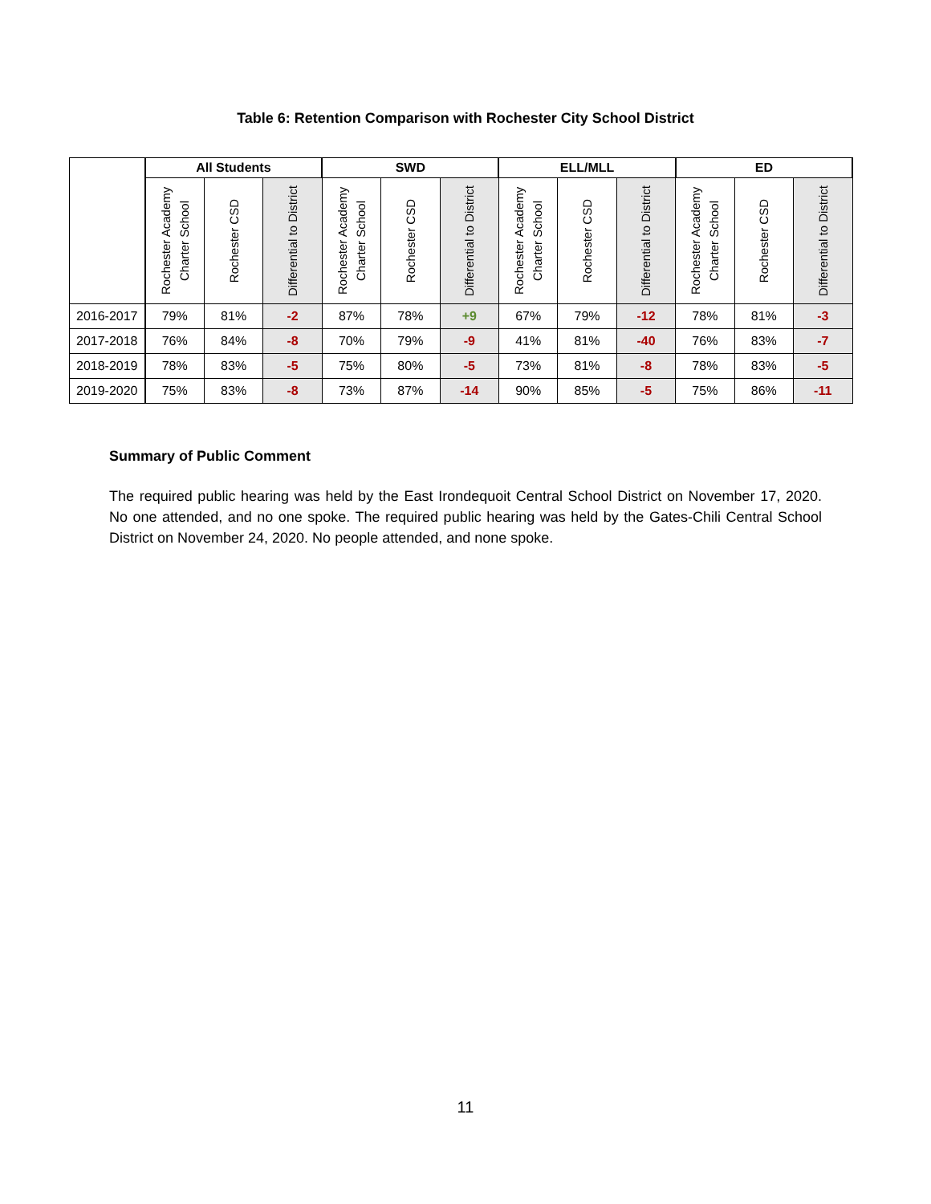Table 6: Retention Comparison with Rochester City School District
| | All Students | | | SWD | | | ELL/MLL | | | ED | | |
| --- | --- | --- | --- | --- | --- | --- | --- | --- | --- | --- | --- | --- |
| | Rochester Academy Charter School | Rochester CSD | Differential to District | Rochester Academy Charter School | Rochester CSD | Differential to District | Rochester Academy Charter School | Rochester CSD | Differential to District | Rochester Academy Charter School | Rochester CSD | Differential to District |
| 2016-2017 | 79% | 81% | -2 | 87% | 78% | +9 | 67% | 79% | -12 | 78% | 81% | -3 |
| 2017-2018 | 76% | 84% | -8 | 70% | 79% | -9 | 41% | 81% | -40 | 76% | 83% | -7 |
| 2018-2019 | 78% | 83% | -5 | 75% | 80% | -5 | 73% | 81% | -8 | 78% | 83% | -5 |
| 2019-2020 | 75% | 83% | -8 | 73% | 87% | -14 | 90% | 85% | -5 | 75% | 86% | -11 |
Summary of Public Comment
The required public hearing was held by the East Irondequoit Central School District on November 17, 2020. No one attended, and no one spoke. The required public hearing was held by the Gates-Chili Central School District on November 24, 2020. No people attended, and none spoke.
11